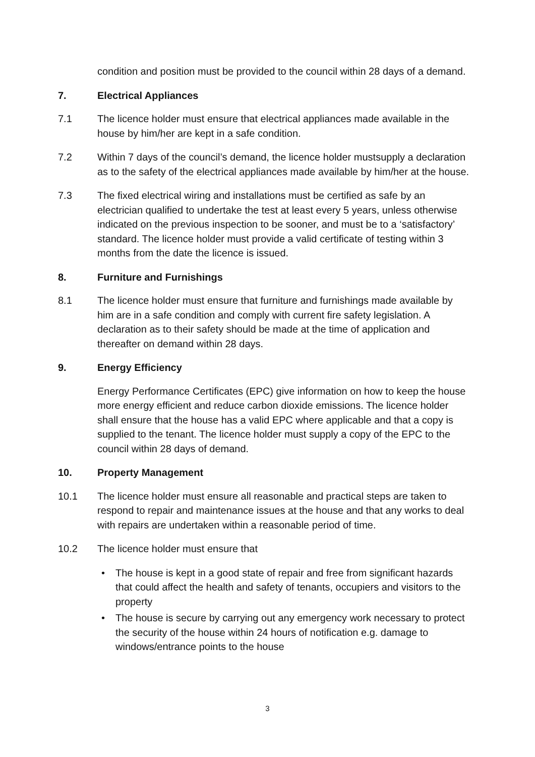condition and position must be provided to the council within 28 days of a demand.
7. Electrical Appliances
7.1 The licence holder must ensure that electrical appliances made available in the house by him/her are kept in a safe condition.
7.2 Within 7 days of the council’s demand, the licence holder mustsupply a declaration as to the safety of the electrical appliances made available by him/her at the house.
7.3 The fixed electrical wiring and installations must be certified as safe by an electrician qualified to undertake the test at least every 5 years, unless otherwise indicated on the previous inspection to be sooner, and must be to a ‘satisfactory’ standard. The licence holder must provide a valid certificate of testing within 3 months from the date the licence is issued.
8. Furniture and Furnishings
8.1 The licence holder must ensure that furniture and furnishings made available by him are in a safe condition and comply with current fire safety legislation. A declaration as to their safety should be made at the time of application and thereafter on demand within 28 days.
9. Energy Efficiency
Energy Performance Certificates (EPC) give information on how to keep the house more energy efficient and reduce carbon dioxide emissions. The licence holder shall ensure that the house has a valid EPC where applicable and that a copy is supplied to the tenant. The licence holder must supply a copy of the EPC to the council within 28 days of demand.
10. Property Management
10.1 The licence holder must ensure all reasonable and practical steps are taken to respond to repair and maintenance issues at the house and that any works to deal with repairs are undertaken within a reasonable period of time.
10.2 The licence holder must ensure that
• The house is kept in a good state of repair and free from significant hazards that could affect the health and safety of tenants, occupiers and visitors to the property
• The house is secure by carrying out any emergency work necessary to protect the security of the house within 24 hours of notification e.g. damage to windows/entrance points to the house
3